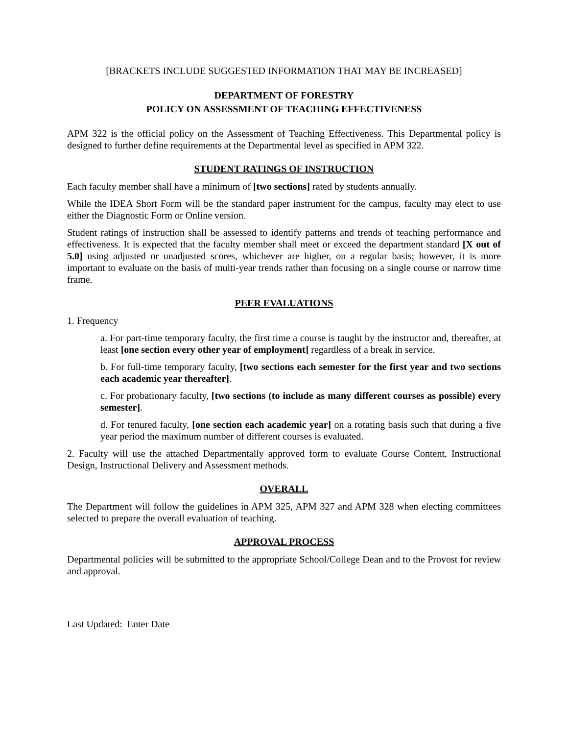[BRACKETS INCLUDE SUGGESTED INFORMATION THAT MAY BE INCREASED]
DEPARTMENT OF FORESTRY
POLICY ON ASSESSMENT OF TEACHING EFFECTIVENESS
APM 322 is the official policy on the Assessment of Teaching Effectiveness. This Departmental policy is designed to further define requirements at the Departmental level as specified in APM 322.
STUDENT RATINGS OF INSTRUCTION
Each faculty member shall have a minimum of [two sections] rated by students annually.
While the IDEA Short Form will be the standard paper instrument for the campus, faculty may elect to use either the Diagnostic Form or Online version.
Student ratings of instruction shall be assessed to identify patterns and trends of teaching performance and effectiveness. It is expected that the faculty member shall meet or exceed the department standard [X out of 5.0] using adjusted or unadjusted scores, whichever are higher, on a regular basis; however, it is more important to evaluate on the basis of multi-year trends rather than focusing on a single course or narrow time frame.
PEER EVALUATIONS
1. Frequency
a. For part-time temporary faculty, the first time a course is taught by the instructor and, thereafter, at least [one section every other year of employment] regardless of a break in service.
b. For full-time temporary faculty, [two sections each semester for the first year and two sections each academic year thereafter].
c. For probationary faculty, [two sections (to include as many different courses as possible) every semester].
d. For tenured faculty, [one section each academic year] on a rotating basis such that during a five year period the maximum number of different courses is evaluated.
2. Faculty will use the attached Departmentally approved form to evaluate Course Content, Instructional Design, Instructional Delivery and Assessment methods.
OVERALL
The Department will follow the guidelines in APM 325, APM 327 and APM 328 when electing committees selected to prepare the overall evaluation of teaching.
APPROVAL PROCESS
Departmental policies will be submitted to the appropriate School/College Dean and to the Provost for review and approval.
Last Updated: Enter Date